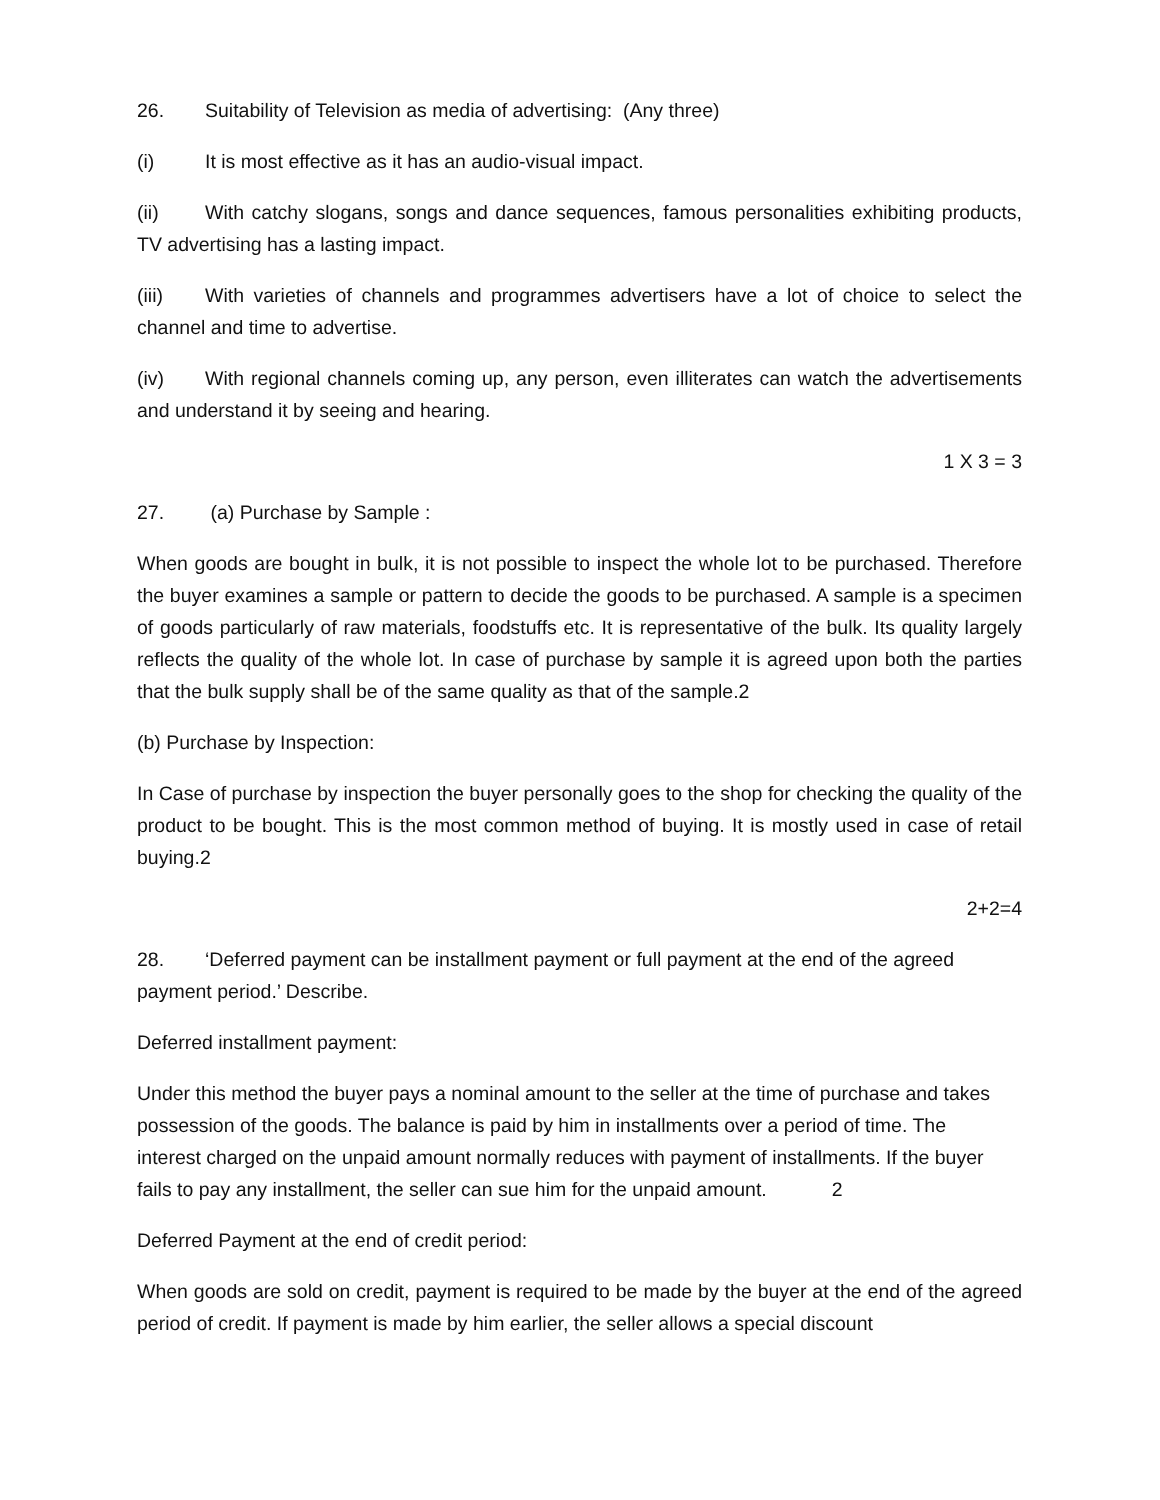26. Suitability of Television as media of advertising: (Any three)
(i) It is most effective as it has an audio-visual impact.
(ii) With catchy slogans, songs and dance sequences, famous personalities exhibiting products, TV advertising has a lasting impact.
(iii) With varieties of channels and programmes advertisers have a lot of choice to select the channel and time to advertise.
(iv) With regional channels coming up, any person, even illiterates can watch the advertisements and understand it by seeing and hearing.
1 X 3 = 3
27. (a) Purchase by Sample :
When goods are bought in bulk, it is not possible to inspect the whole lot to be purchased. Therefore the buyer examines a sample or pattern to decide the goods to be purchased. A sample is a specimen of goods particularly of raw materials, foodstuffs etc. It is representative of the bulk. Its quality largely reflects the quality of the whole lot. In case of purchase by sample it is agreed upon both the parties that the bulk supply shall be of the same quality as that of the sample.2
(b) Purchase by Inspection:
In Case of purchase by inspection the buyer personally goes to the shop for checking the quality of the product to be bought. This is the most common method of buying. It is mostly used in case of retail buying.2
2+2=4
28. ‘Deferred payment can be installment payment or full payment at the end of the agreed payment period.’ Describe.
Deferred installment payment:
Under this method the buyer pays a nominal amount to the seller at the time of purchase and takes possession of the goods. The balance is paid by him in installments over a period of time. The interest charged on the unpaid amount normally reduces with payment of installments. If the buyer fails to pay any installment, the seller can sue him for the unpaid amount. 2
Deferred Payment at the end of credit period:
When goods are sold on credit, payment is required to be made by the buyer at the end of the agreed period of credit. If payment is made by him earlier, the seller allows a special discount